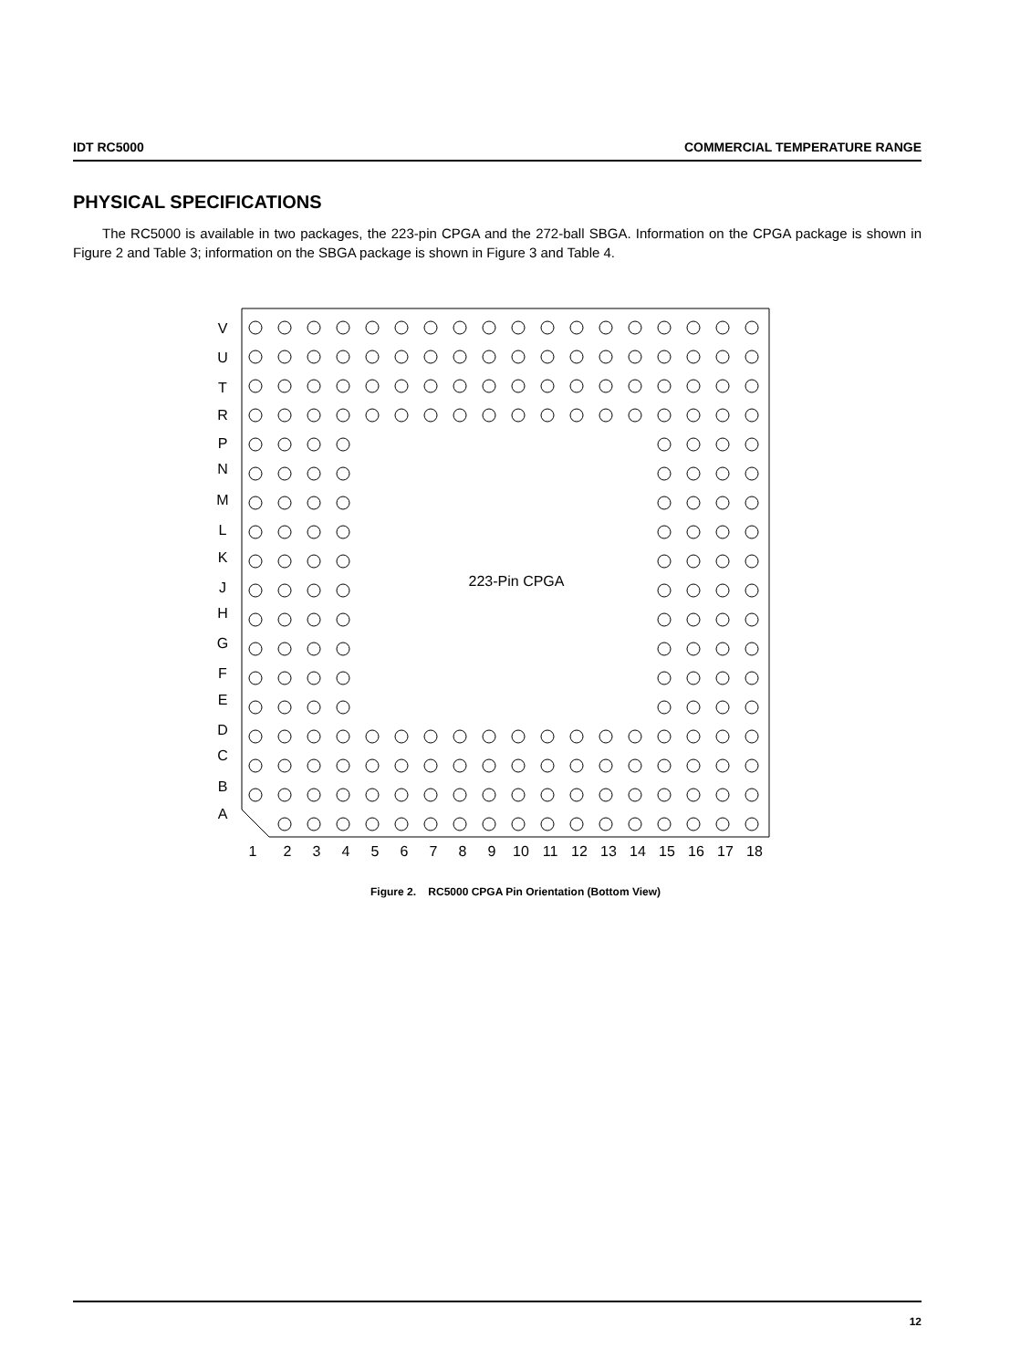IDT RC5000 COMMERCIAL TEMPERATURE RANGE
PHYSICAL SPECIFICATIONS
The RC5000 is available in two packages, the 223-pin CPGA and the 272-ball SBGA. Information on the CPGA package is shown in Figure 2 and Table 3; information on the SBGA package is shown in Figure 3 and Table 4.
V
U
T
R
P
N
M
L
K
J
H
G
F
E
D
C
B
A
1
2
3
4
5
6
7
8
9
10
11
12
13
14
15
16
17
18
223-Pin CPGA
Figure 2. RC5000 CPGA Pin Orientation (Bottom View)
12